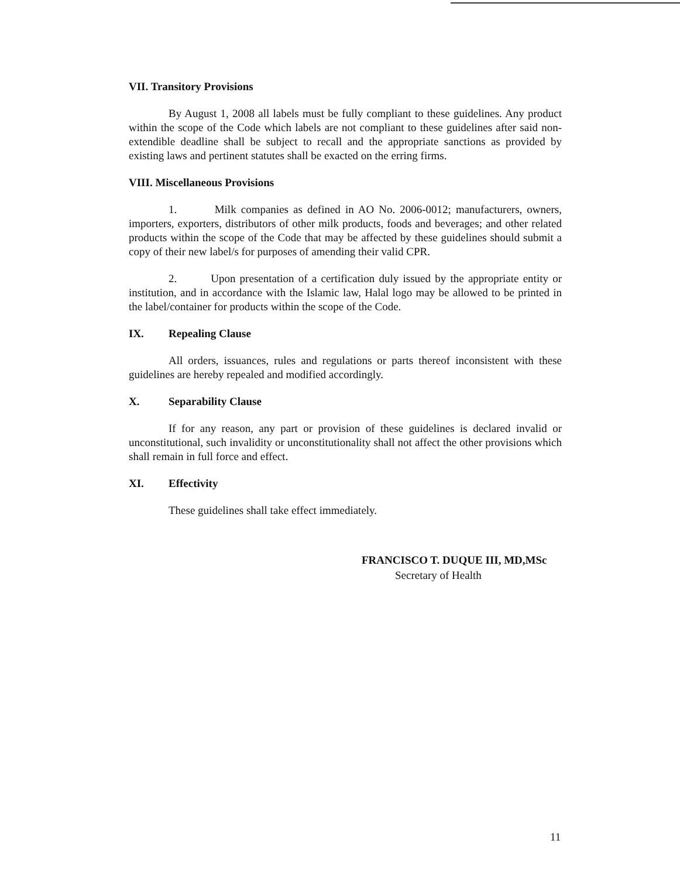VII. Transitory Provisions
By August 1, 2008 all labels must be fully compliant to these guidelines. Any product within the scope of the Code which labels are not compliant to these guidelines after said non-extendible deadline shall be subject to recall and the appropriate sanctions as provided by existing laws and pertinent statutes shall be exacted on the erring firms.
VIII. Miscellaneous Provisions
1. Milk companies as defined in AO No. 2006-0012; manufacturers, owners, importers, exporters, distributors of other milk products, foods and beverages; and other related products within the scope of the Code that may be affected by these guidelines should submit a copy of their new label/s for purposes of amending their valid CPR.
2. Upon presentation of a certification duly issued by the appropriate entity or institution, and in accordance with the Islamic law, Halal logo may be allowed to be printed in the label/container for products within the scope of the Code.
IX. Repealing Clause
All orders, issuances, rules and regulations or parts thereof inconsistent with these guidelines are hereby repealed and modified accordingly.
X. Separability Clause
If for any reason, any part or provision of these guidelines is declared invalid or unconstitutional, such invalidity or unconstitutionality shall not affect the other provisions which shall remain in full force and effect.
XI. Effectivity
These guidelines shall take effect immediately.
FRANCISCO T. DUQUE III, MD,MSc
Secretary of Health
11